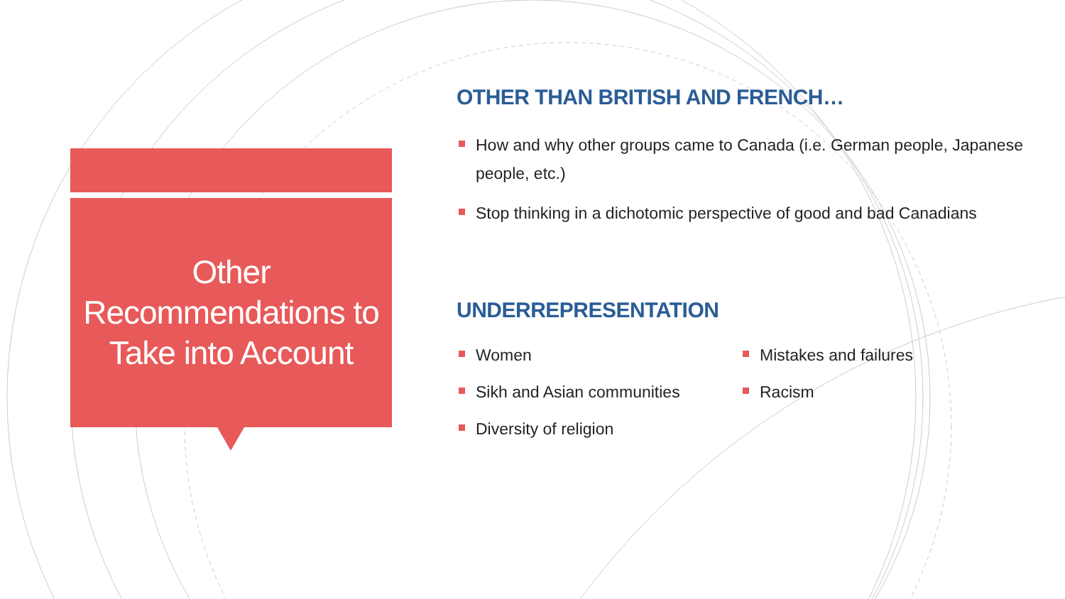Other Recommendations to Take into Account
OTHER THAN BRITISH AND FRENCH…
How and why other groups came to Canada (i.e. German people, Japanese people, etc.)
Stop thinking in a dichotomic perspective of good and bad Canadians
UNDERREPRESENTATION
Women
Sikh and Asian communities
Diversity of religion
Mistakes and failures
Racism